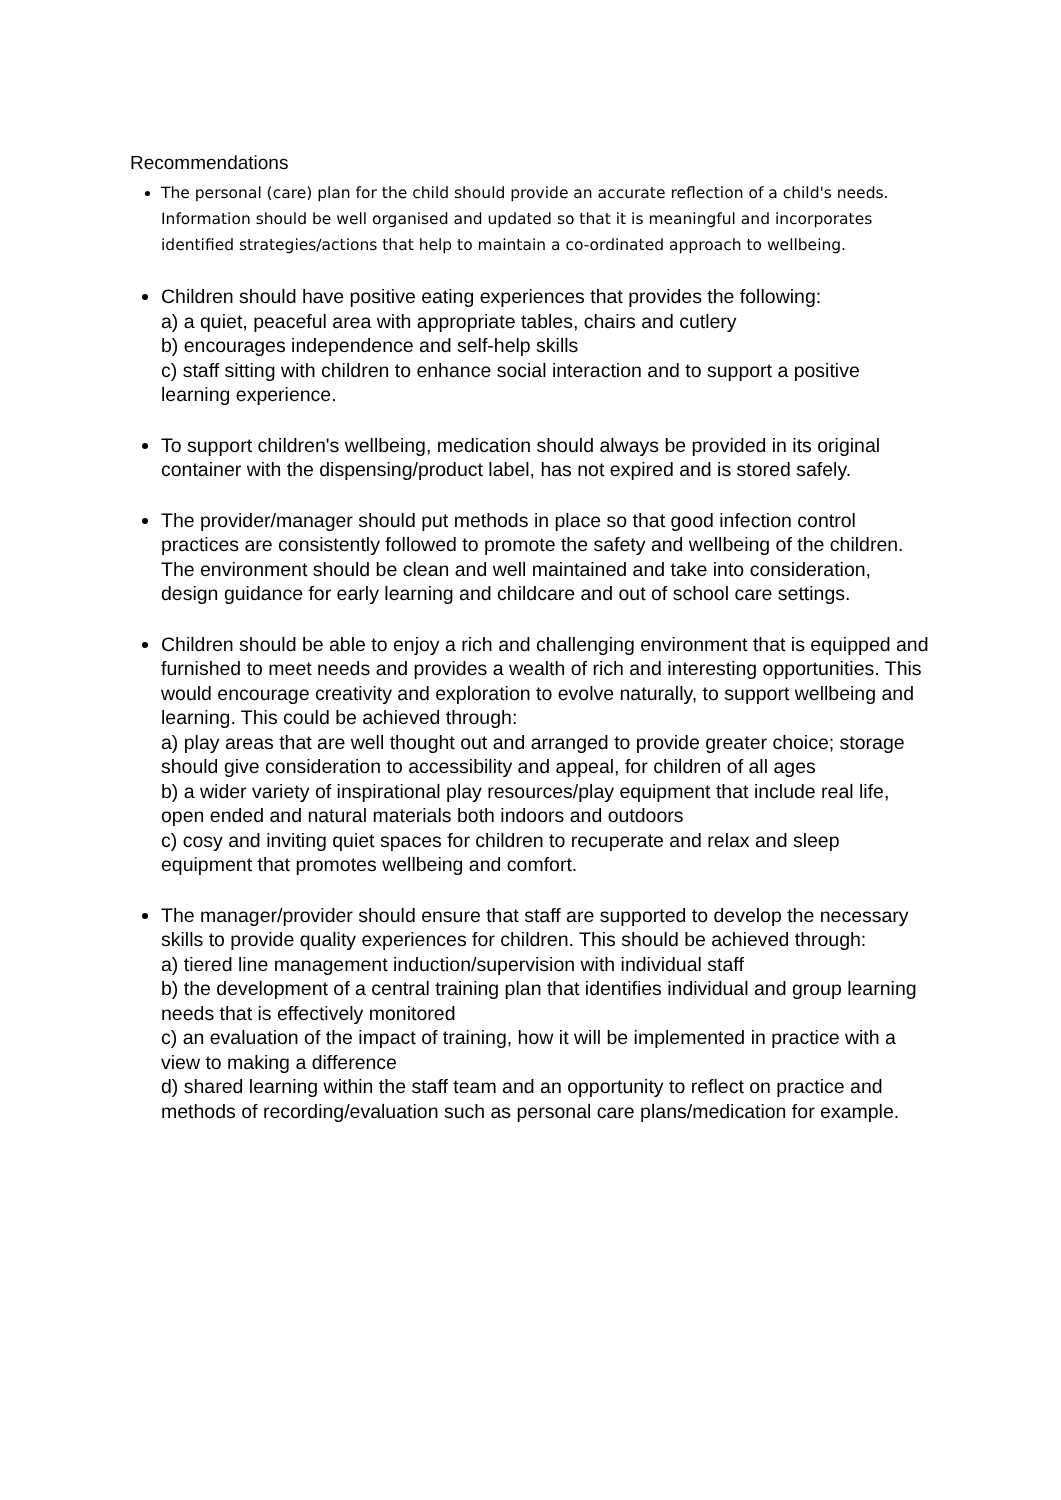Recommendations
The personal (care) plan for the child should provide an accurate reflection of a child's needs. Information should be well organised and updated so that it is meaningful and incorporates identified strategies/actions that help to maintain a co-ordinated approach to wellbeing.
Children should have positive eating experiences that provides the following:
a) a quiet, peaceful area with appropriate tables, chairs and cutlery
b) encourages independence and self-help skills
c) staff sitting with children to enhance social interaction and to support a positive learning experience.
To support children's wellbeing, medication should always be provided in its original container with the dispensing/product label, has not expired and is stored safely.
The provider/manager should put methods in place so that good infection control practices are consistently followed to promote the safety and wellbeing of the children. The environment should be clean and well maintained and take into consideration, design guidance for early learning and childcare and out of school care settings.
Children should be able to enjoy a rich and challenging environment that is equipped and furnished to meet needs and provides a wealth of rich and interesting opportunities. This would encourage creativity and exploration to evolve naturally, to support wellbeing and learning. This could be achieved through:
a) play areas that are well thought out and arranged to provide greater choice; storage should give consideration to accessibility and appeal, for children of all ages
b) a wider variety of inspirational play resources/play equipment that include real life, open ended and natural materials both indoors and outdoors
c) cosy and inviting quiet spaces for children to recuperate and relax and sleep equipment that promotes wellbeing and comfort.
The manager/provider should ensure that staff are supported to develop the necessary skills to provide quality experiences for children. This should be achieved through:
a) tiered line management induction/supervision with individual staff
b) the development of a central training plan that identifies individual and group learning needs that is effectively monitored
c) an evaluation of the impact of training, how it will be implemented in practice with a view to making a difference
d) shared learning within the staff team and an opportunity to reflect on practice and methods of recording/evaluation such as personal care plans/medication for example.